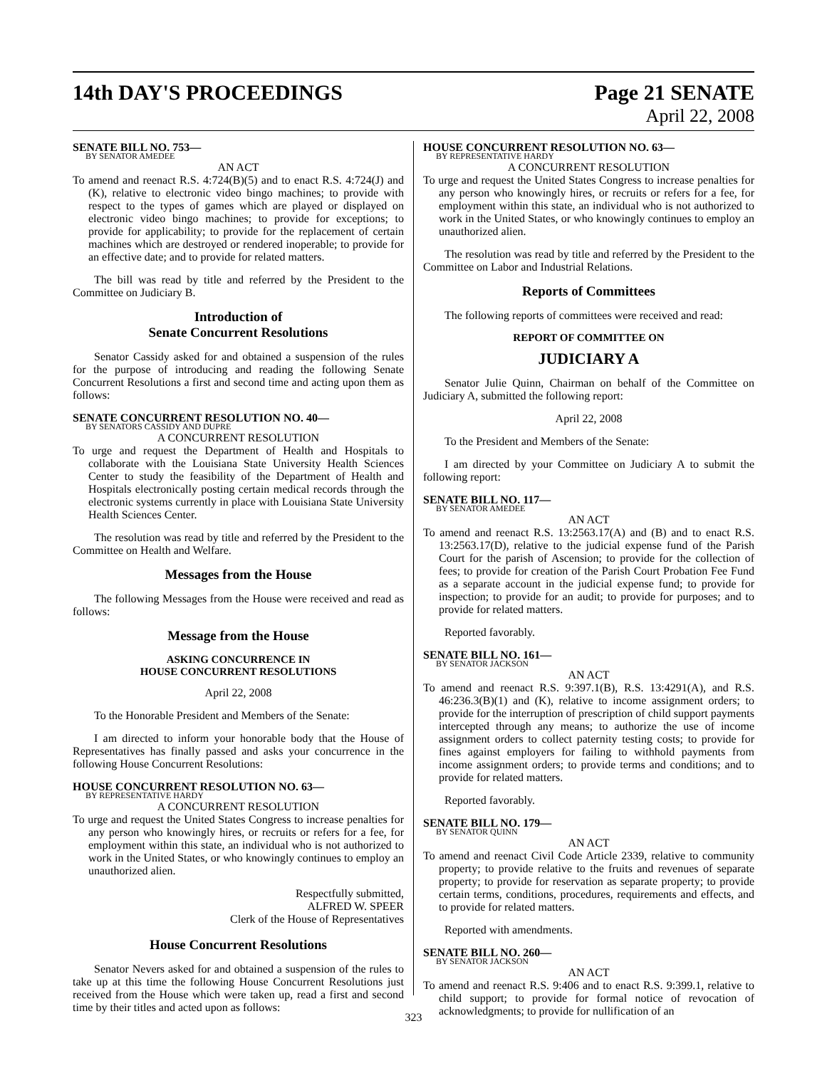14th DAY'S PROCEEDINGS Page 21 SENATE
April 22, 2008
SENATE BILL NO. 753—
BY SENATOR AMEDEE
AN ACT
To amend and reenact R.S. 4:724(B)(5) and to enact R.S. 4:724(J) and (K), relative to electronic video bingo machines; to provide with respect to the types of games which are played or displayed on electronic video bingo machines; to provide for exceptions; to provide for applicability; to provide for the replacement of certain machines which are destroyed or rendered inoperable; to provide for an effective date; and to provide for related matters.
The bill was read by title and referred by the President to the Committee on Judiciary B.
Introduction of
Senate Concurrent Resolutions
Senator Cassidy asked for and obtained a suspension of the rules for the purpose of introducing and reading the following Senate Concurrent Resolutions a first and second time and acting upon them as follows:
SENATE CONCURRENT RESOLUTION NO. 40—
BY SENATORS CASSIDY AND DUPRE
A CONCURRENT RESOLUTION
To urge and request the Department of Health and Hospitals to collaborate with the Louisiana State University Health Sciences Center to study the feasibility of the Department of Health and Hospitals electronically posting certain medical records through the electronic systems currently in place with Louisiana State University Health Sciences Center.
The resolution was read by title and referred by the President to the Committee on Health and Welfare.
Messages from the House
The following Messages from the House were received and read as follows:
Message from the House
ASKING CONCURRENCE IN
HOUSE CONCURRENT RESOLUTIONS
April 22, 2008
To the Honorable President and Members of the Senate:
I am directed to inform your honorable body that the House of Representatives has finally passed and asks your concurrence in the following House Concurrent Resolutions:
HOUSE CONCURRENT RESOLUTION NO. 63—
BY REPRESENTATIVE HARDY
A CONCURRENT RESOLUTION
To urge and request the United States Congress to increase penalties for any person who knowingly hires, or recruits or refers for a fee, for employment within this state, an individual who is not authorized to work in the United States, or who knowingly continues to employ an unauthorized alien.
Respectfully submitted,
ALFRED W. SPEER
Clerk of the House of Representatives
House Concurrent Resolutions
Senator Nevers asked for and obtained a suspension of the rules to take up at this time the following House Concurrent Resolutions just received from the House which were taken up, read a first and second time by their titles and acted upon as follows:
HOUSE CONCURRENT RESOLUTION NO. 63—
BY REPRESENTATIVE HARDY
A CONCURRENT RESOLUTION
To urge and request the United States Congress to increase penalties for any person who knowingly hires, or recruits or refers for a fee, for employment within this state, an individual who is not authorized to work in the United States, or who knowingly continues to employ an unauthorized alien.
The resolution was read by title and referred by the President to the Committee on Labor and Industrial Relations.
Reports of Committees
The following reports of committees were received and read:
REPORT OF COMMITTEE ON
JUDICIARY A
Senator Julie Quinn, Chairman on behalf of the Committee on Judiciary A, submitted the following report:
April 22, 2008
To the President and Members of the Senate:
I am directed by your Committee on Judiciary A to submit the following report:
SENATE BILL NO. 117—
BY SENATOR AMEDEE
AN ACT
To amend and reenact R.S. 13:2563.17(A) and (B) and to enact R.S. 13:2563.17(D), relative to the judicial expense fund of the Parish Court for the parish of Ascension; to provide for the collection of fees; to provide for creation of the Parish Court Probation Fee Fund as a separate account in the judicial expense fund; to provide for inspection; to provide for an audit; to provide for purposes; and to provide for related matters.
Reported favorably.
SENATE BILL NO. 161—
BY SENATOR JACKSON
AN ACT
To amend and reenact R.S. 9:397.1(B), R.S. 13:4291(A), and R.S. 46:236.3(B)(1) and (K), relative to income assignment orders; to provide for the interruption of prescription of child support payments intercepted through any means; to authorize the use of income assignment orders to collect paternity testing costs; to provide for fines against employers for failing to withhold payments from income assignment orders; to provide terms and conditions; and to provide for related matters.
Reported favorably.
SENATE BILL NO. 179—
BY SENATOR QUINN
AN ACT
To amend and reenact Civil Code Article 2339, relative to community property; to provide relative to the fruits and revenues of separate property; to provide for reservation as separate property; to provide certain terms, conditions, procedures, requirements and effects, and to provide for related matters.
Reported with amendments.
SENATE BILL NO. 260—
BY SENATOR JACKSON
AN ACT
To amend and reenact R.S. 9:406 and to enact R.S. 9:399.1, relative to child support; to provide for formal notice of revocation of acknowledgments; to provide for nullification of an
323